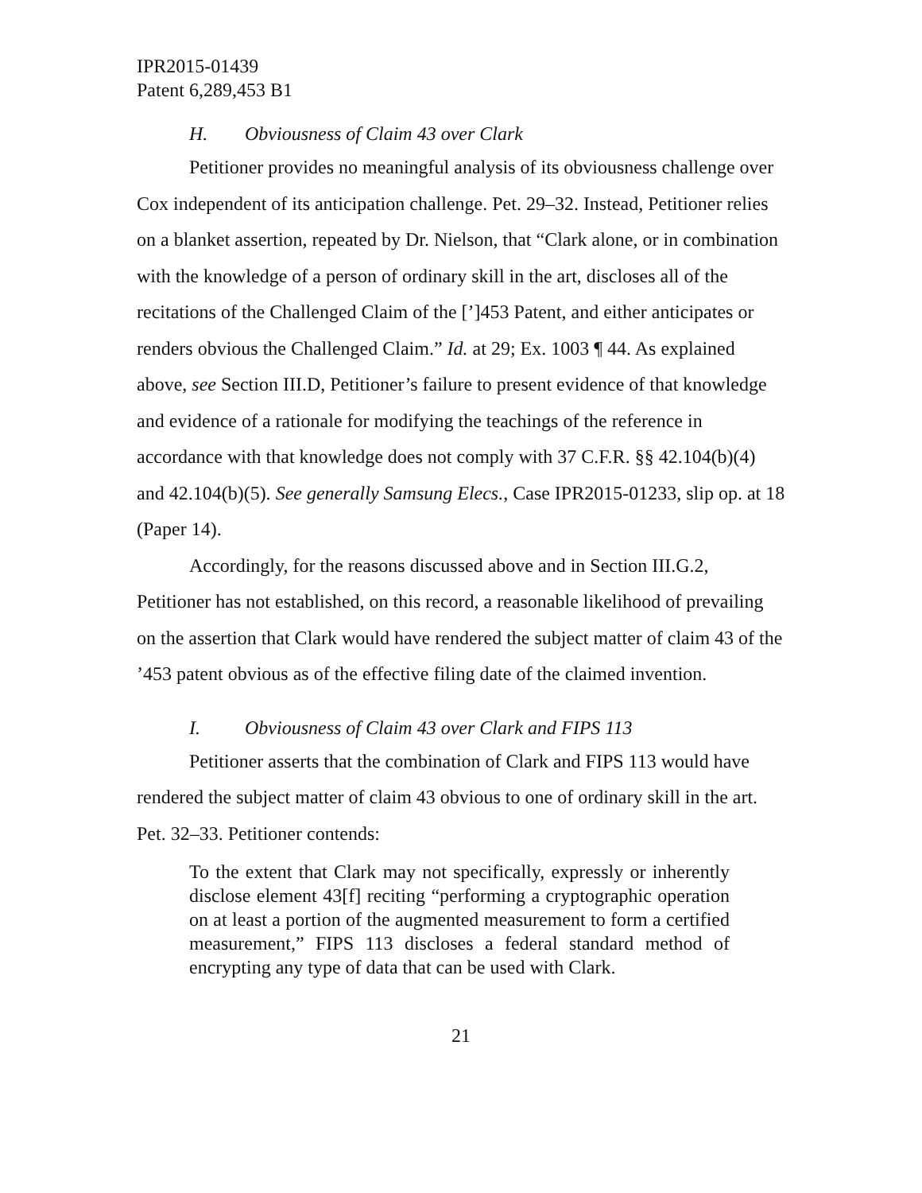IPR2015-01439
Patent 6,289,453 B1
H. Obviousness of Claim 43 over Clark
Petitioner provides no meaningful analysis of its obviousness challenge over Cox independent of its anticipation challenge. Pet. 29–32. Instead, Petitioner relies on a blanket assertion, repeated by Dr. Nielson, that “Clark alone, or in combination with the knowledge of a person of ordinary skill in the art, discloses all of the recitations of the Challenged Claim of the [’]453 Patent, and either anticipates or renders obvious the Challenged Claim.” Id. at 29; Ex. 1003 ¶ 44. As explained above, see Section III.D, Petitioner’s failure to present evidence of that knowledge and evidence of a rationale for modifying the teachings of the reference in accordance with that knowledge does not comply with 37 C.F.R. §§ 42.104(b)(4) and 42.104(b)(5). See generally Samsung Elecs., Case IPR2015-01233, slip op. at 18 (Paper 14).
Accordingly, for the reasons discussed above and in Section III.G.2, Petitioner has not established, on this record, a reasonable likelihood of prevailing on the assertion that Clark would have rendered the subject matter of claim 43 of the ’453 patent obvious as of the effective filing date of the claimed invention.
I. Obviousness of Claim 43 over Clark and FIPS 113
Petitioner asserts that the combination of Clark and FIPS 113 would have rendered the subject matter of claim 43 obvious to one of ordinary skill in the art. Pet. 32–33. Petitioner contends:
To the extent that Clark may not specifically, expressly or inherently disclose element 43[f] reciting “performing a cryptographic operation on at least a portion of the augmented measurement to form a certified measurement,” FIPS 113 discloses a federal standard method of encrypting any type of data that can be used with Clark.
21